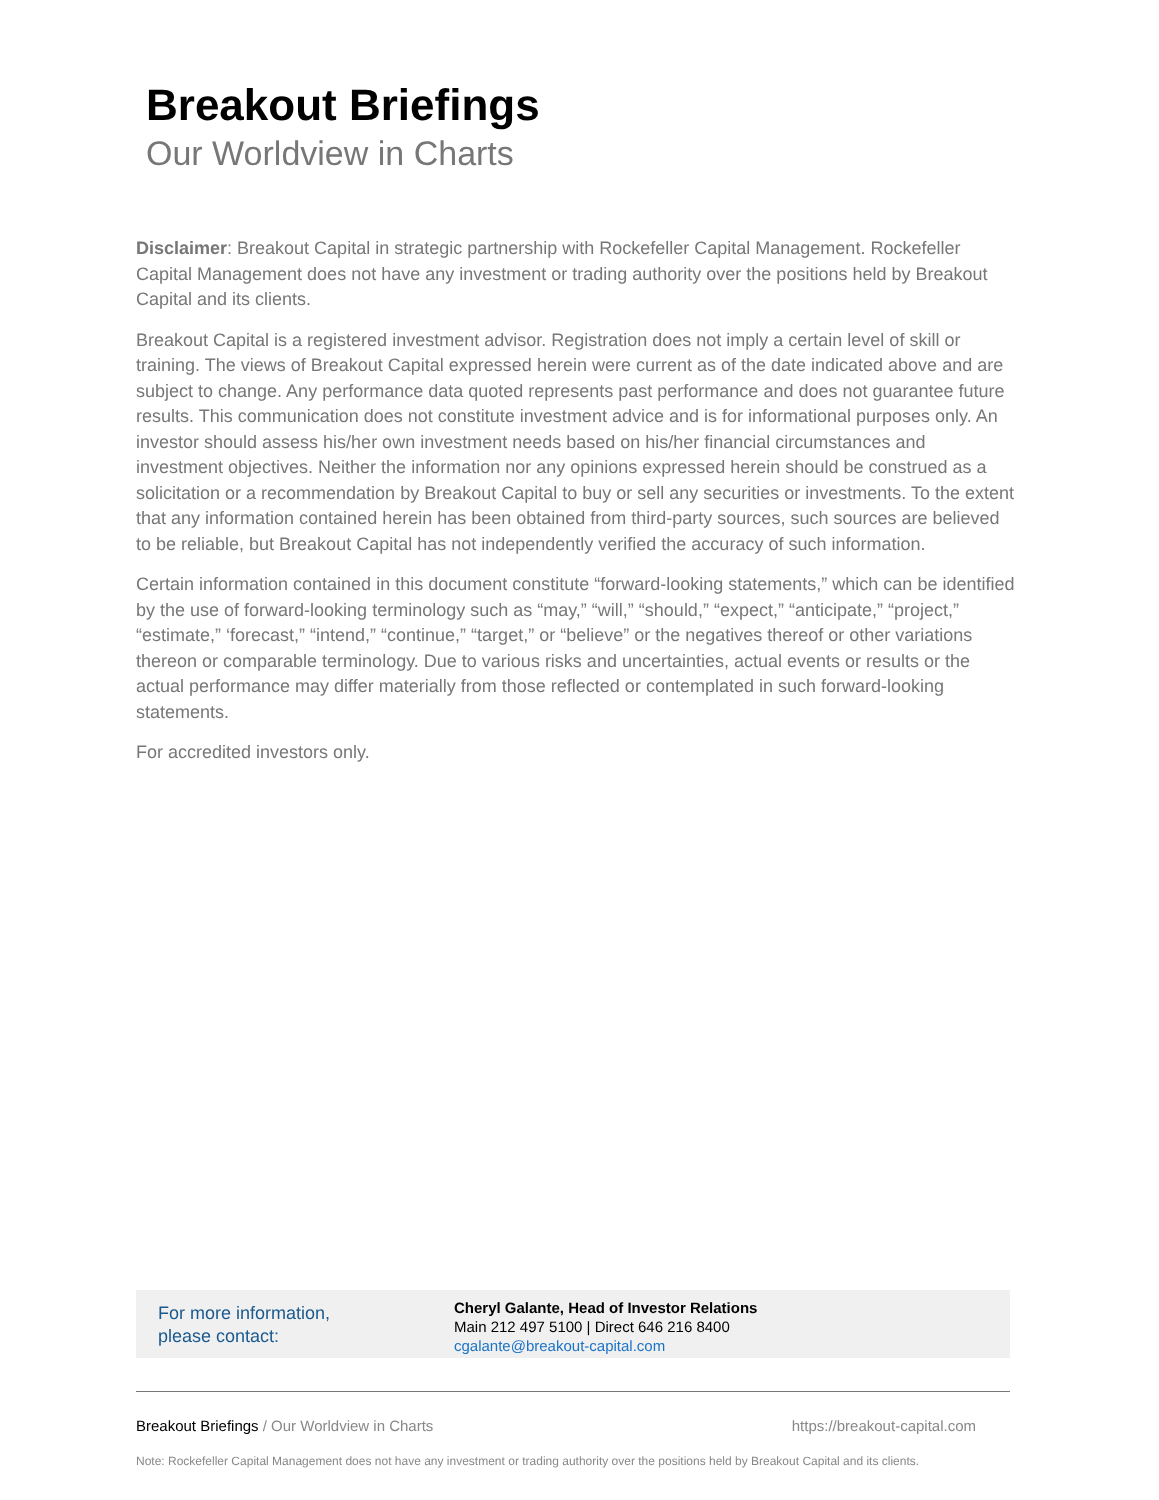Breakout Briefings
Our Worldview in Charts
Disclaimer: Breakout Capital in strategic partnership with Rockefeller Capital Management. Rockefeller Capital Management does not have any investment or trading authority over the positions held by Breakout Capital and its clients.
Breakout Capital is a registered investment advisor. Registration does not imply a certain level of skill or training. The views of Breakout Capital expressed herein were current as of the date indicated above and are subject to change. Any performance data quoted represents past performance and does not guarantee future results. This communication does not constitute investment advice and is for informational purposes only. An investor should assess his/her own investment needs based on his/her financial circumstances and investment objectives. Neither the information nor any opinions expressed herein should be construed as a solicitation or a recommendation by Breakout Capital to buy or sell any securities or investments. To the extent that any information contained herein has been obtained from third-party sources, such sources are believed to be reliable, but Breakout Capital has not independently verified the accuracy of such information.
Certain information contained in this document constitute “forward-looking statements,” which can be identified by the use of forward-looking terminology such as “may,” “will,” “should,” “expect,” “anticipate,” “project,” “estimate,” ‘forecast,” “intend,” “continue,” “target,” or “believe” or the negatives thereof or other variations thereon or comparable terminology. Due to various risks and uncertainties, actual events or results or the actual performance may differ materially from those reflected or contemplated in such forward-looking statements.
For accredited investors only.
For more information,
please contact:
Cheryl Galante, Head of Investor Relations
Main 212 497 5100 | Direct 646 216 8400
cgalante@breakout-capital.com
Breakout Briefings / Our Worldview in Charts https://breakout-capital.com
Note: Rockefeller Capital Management does not have any investment or trading authority over the positions held by Breakout Capital and its clients.